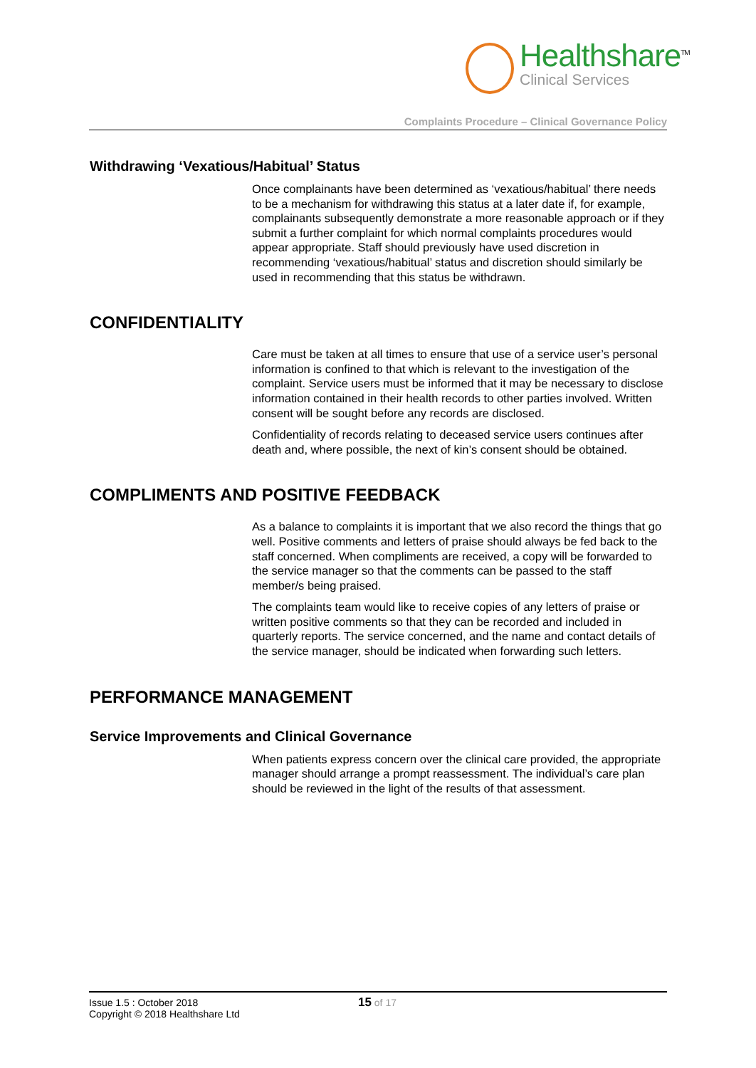Healthshare<sup>TM</sup>
Clinical Services
Complaints Procedure – Clinical Governance Policy
Withdrawing ‘Vexatious/Habitual’ Status
Once complainants have been determined as ‘vexatious/habitual’ there needs to be a mechanism for withdrawing this status at a later date if, for example, complainants subsequently demonstrate a more reasonable approach or if they submit a further complaint for which normal complaints procedures would appear appropriate. Staff should previously have used discretion in recommending ‘vexatious/habitual’ status and discretion should similarly be used in recommending that this status be withdrawn.
CONFIDENTIALITY
Care must be taken at all times to ensure that use of a service user’s personal information is confined to that which is relevant to the investigation of the complaint. Service users must be informed that it may be necessary to disclose information contained in their health records to other parties involved. Written consent will be sought before any records are disclosed.
Confidentiality of records relating to deceased service users continues after death and, where possible, the next of kin’s consent should be obtained.
COMPLIMENTS AND POSITIVE FEEDBACK
As a balance to complaints it is important that we also record the things that go well. Positive comments and letters of praise should always be fed back to the staff concerned. When compliments are received, a copy will be forwarded to the service manager so that the comments can be passed to the staff member/s being praised.
The complaints team would like to receive copies of any letters of praise or written positive comments so that they can be recorded and included in quarterly reports. The service concerned, and the name and contact details of the service manager, should be indicated when forwarding such letters.
PERFORMANCE MANAGEMENT
Service Improvements and Clinical Governance
When patients express concern over the clinical care provided, the appropriate manager should arrange a prompt reassessment. The individual’s care plan should be reviewed in the light of the results of that assessment.
Issue 1.5 : October 2018
Copyright © 2018 Healthshare Ltd
15 of 17